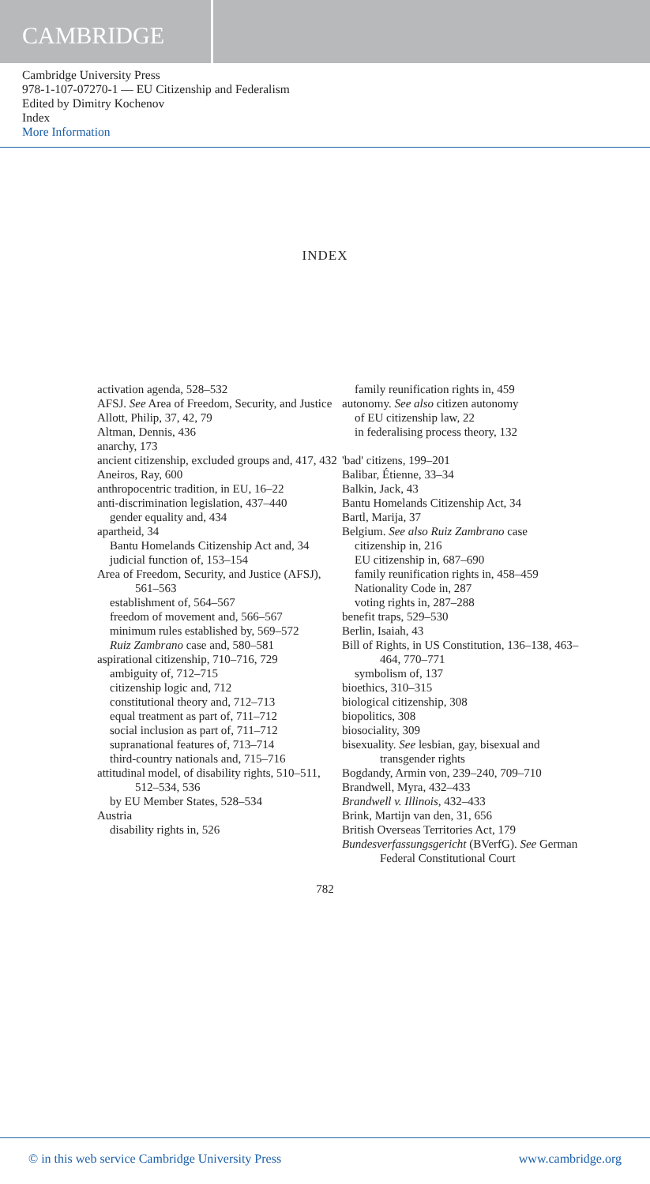CAMBRIDGE
Cambridge University Press
978-1-107-07270-1 — EU Citizenship and Federalism
Edited by Dimitry Kochenov
Index
More Information
INDEX
activation agenda, 528–532
AFSJ. See Area of Freedom, Security, and Justice
Allott, Philip, 37, 42, 79
Altman, Dennis, 436
anarchy, 173
ancient citizenship, excluded groups and, 417, 432
Aneiros, Ray, 600
anthropocentric tradition, in EU, 16–22
anti-discrimination legislation, 437–440
gender equality and, 434
apartheid, 34
Bantu Homelands Citizenship Act and, 34
judicial function of, 153–154
Area of Freedom, Security, and Justice (AFSJ), 561–563
establishment of, 564–567
freedom of movement and, 566–567
minimum rules established by, 569–572
Ruiz Zambrano case and, 580–581
aspirational citizenship, 710–716, 729
ambiguity of, 712–715
citizenship logic and, 712
constitutional theory and, 712–713
equal treatment as part of, 711–712
social inclusion as part of, 711–712
supranational features of, 713–714
third-country nationals and, 715–716
attitudinal model, of disability rights, 510–511, 512–534, 536
by EU Member States, 528–534
Austria
disability rights in, 526
family reunification rights in, 459
autonomy. See also citizen autonomy
of EU citizenship law, 22
in federalising process theory, 132
'bad' citizens, 199–201
Balibar, Étienne, 33–34
Balkin, Jack, 43
Bantu Homelands Citizenship Act, 34
Bartl, Marija, 37
Belgium. See also Ruiz Zambrano case
citizenship in, 216
EU citizenship in, 687–690
family reunification rights in, 458–459
Nationality Code in, 287
voting rights in, 287–288
benefit traps, 529–530
Berlin, Isaiah, 43
Bill of Rights, in US Constitution, 136–138, 463–464, 770–771
symbolism of, 137
bioethics, 310–315
biological citizenship, 308
biopolitics, 308
biosociality, 309
bisexuality. See lesbian, gay, bisexual and transgender rights
Bogdandy, Armin von, 239–240, 709–710
Brandwell, Myra, 432–433
Brandwell v. Illinois, 432–433
Brink, Martijn van den, 31, 656
British Overseas Territories Act, 179
Bundesverfassungsgericht (BVerfG). See German Federal Constitutional Court
782
© in this web service Cambridge University Press www.cambridge.org